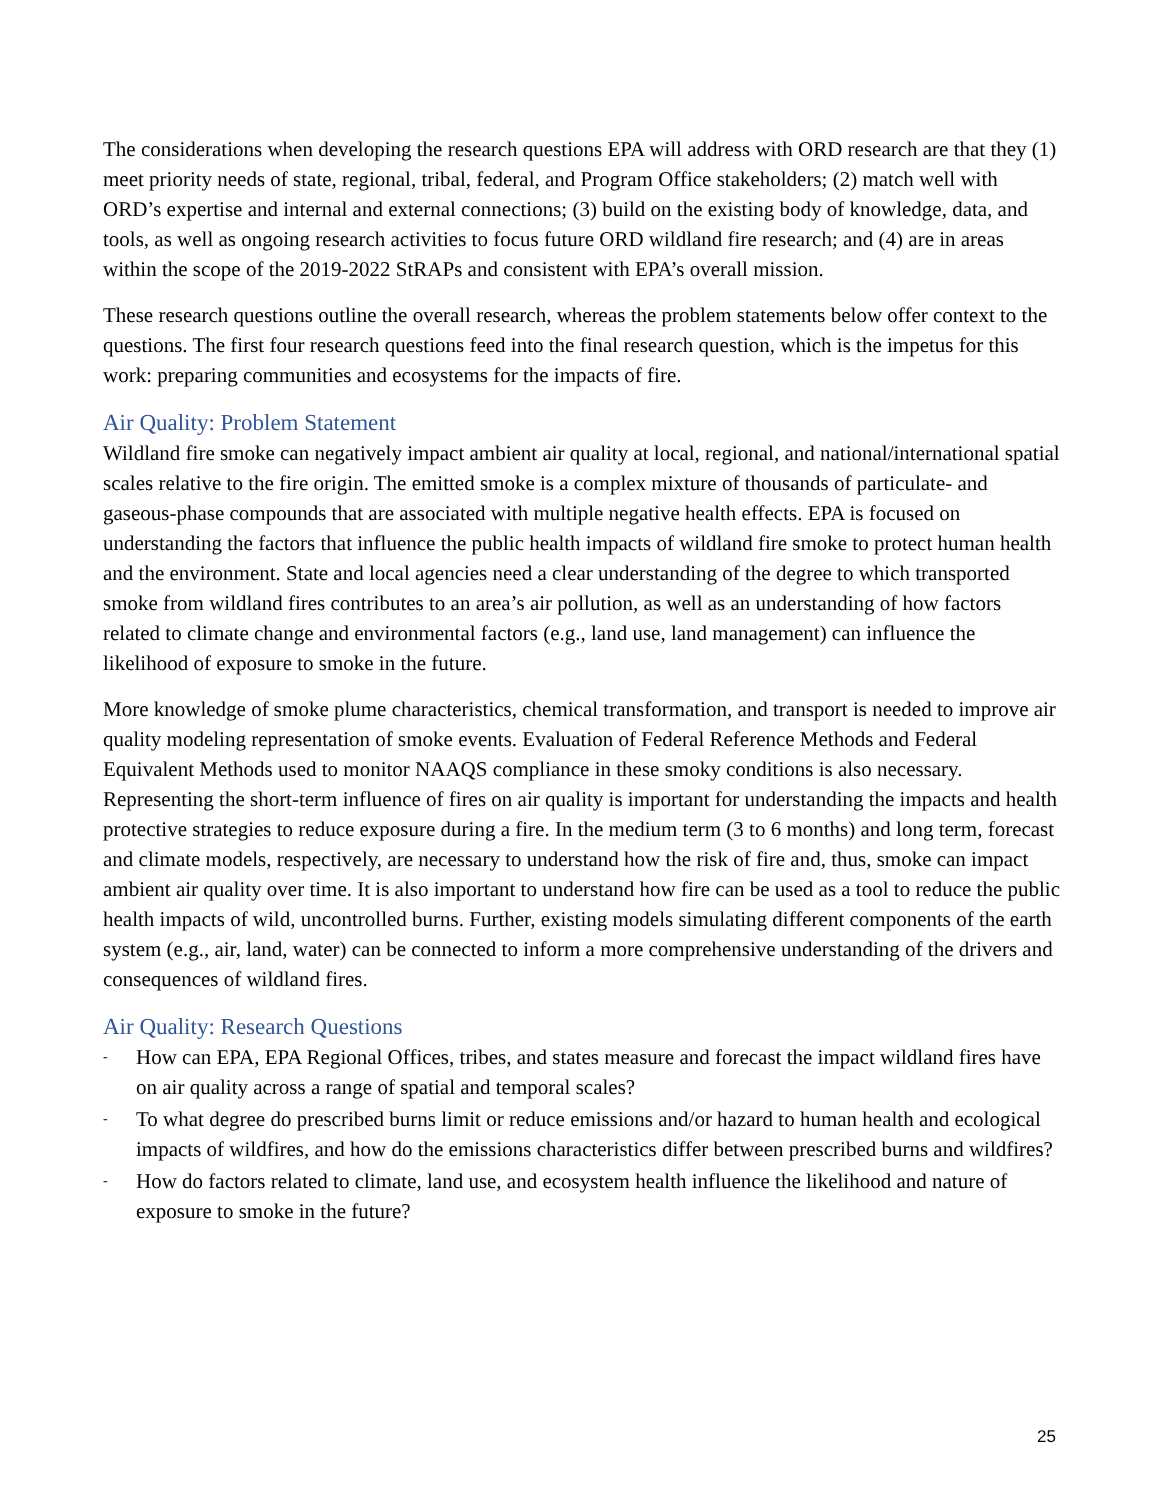The considerations when developing the research questions EPA will address with ORD research are that they (1) meet priority needs of state, regional, tribal, federal, and Program Office stakeholders; (2) match well with ORD’s expertise and internal and external connections; (3) build on the existing body of knowledge, data, and tools, as well as ongoing research activities to focus future ORD wildland fire research; and (4) are in areas within the scope of the 2019-2022 StRAPs and consistent with EPA’s overall mission.
These research questions outline the overall research, whereas the problem statements below offer context to the questions. The first four research questions feed into the final research question, which is the impetus for this work: preparing communities and ecosystems for the impacts of fire.
Air Quality: Problem Statement
Wildland fire smoke can negatively impact ambient air quality at local, regional, and national/international spatial scales relative to the fire origin. The emitted smoke is a complex mixture of thousands of particulate- and gaseous-phase compounds that are associated with multiple negative health effects. EPA is focused on understanding the factors that influence the public health impacts of wildland fire smoke to protect human health and the environment. State and local agencies need a clear understanding of the degree to which transported smoke from wildland fires contributes to an area’s air pollution, as well as an understanding of how factors related to climate change and environmental factors (e.g., land use, land management) can influence the likelihood of exposure to smoke in the future.
More knowledge of smoke plume characteristics, chemical transformation, and transport is needed to improve air quality modeling representation of smoke events. Evaluation of Federal Reference Methods and Federal Equivalent Methods used to monitor NAAQS compliance in these smoky conditions is also necessary. Representing the short-term influence of fires on air quality is important for understanding the impacts and health protective strategies to reduce exposure during a fire. In the medium term (3 to 6 months) and long term, forecast and climate models, respectively, are necessary to understand how the risk of fire and, thus, smoke can impact ambient air quality over time. It is also important to understand how fire can be used as a tool to reduce the public health impacts of wild, uncontrolled burns. Further, existing models simulating different components of the earth system (e.g., air, land, water) can be connected to inform a more comprehensive understanding of the drivers and consequences of wildland fires.
Air Quality: Research Questions
- How can EPA, EPA Regional Offices, tribes, and states measure and forecast the impact wildland fires have on air quality across a range of spatial and temporal scales?
- To what degree do prescribed burns limit or reduce emissions and/or hazard to human health and ecological impacts of wildfires, and how do the emissions characteristics differ between prescribed burns and wildfires?
- How do factors related to climate, land use, and ecosystem health influence the likelihood and nature of exposure to smoke in the future?
25